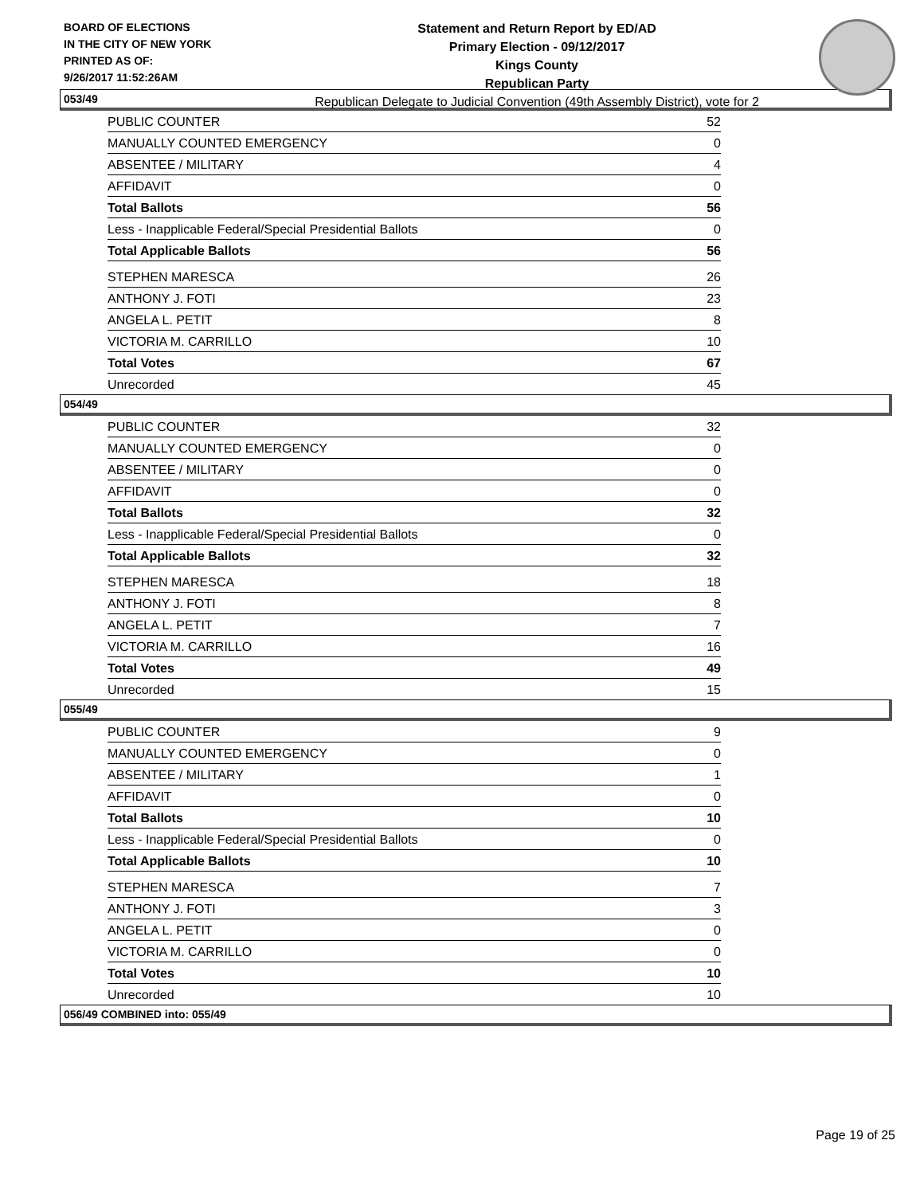BOARD OF ELECTIONS
IN THE CITY OF NEW YORK
PRINTED AS OF:
9/26/2017 11:52:26AM
Statement and Return Report by ED/AD
Primary Election - 09/12/2017
Kings County
Republican Party
Republican Delegate to Judicial Convention (49th Assembly District), vote for 2
053/49
| PUBLIC COUNTER | 52 |
| MANUALLY COUNTED EMERGENCY | 0 |
| ABSENTEE / MILITARY | 4 |
| AFFIDAVIT | 0 |
| Total Ballots | 56 |
| Less - Inapplicable Federal/Special Presidential Ballots | 0 |
| Total Applicable Ballots | 56 |
| STEPHEN MARESCA | 26 |
| ANTHONY J. FOTI | 23 |
| ANGELA L. PETIT | 8 |
| VICTORIA M. CARRILLO | 10 |
| Total Votes | 67 |
| Unrecorded | 45 |
054/49
| PUBLIC COUNTER | 32 |
| MANUALLY COUNTED EMERGENCY | 0 |
| ABSENTEE / MILITARY | 0 |
| AFFIDAVIT | 0 |
| Total Ballots | 32 |
| Less - Inapplicable Federal/Special Presidential Ballots | 0 |
| Total Applicable Ballots | 32 |
| STEPHEN MARESCA | 18 |
| ANTHONY J. FOTI | 8 |
| ANGELA L. PETIT | 7 |
| VICTORIA M. CARRILLO | 16 |
| Total Votes | 49 |
| Unrecorded | 15 |
055/49
| PUBLIC COUNTER | 9 |
| MANUALLY COUNTED EMERGENCY | 0 |
| ABSENTEE / MILITARY | 1 |
| AFFIDAVIT | 0 |
| Total Ballots | 10 |
| Less - Inapplicable Federal/Special Presidential Ballots | 0 |
| Total Applicable Ballots | 10 |
| STEPHEN MARESCA | 7 |
| ANTHONY J. FOTI | 3 |
| ANGELA L. PETIT | 0 |
| VICTORIA M. CARRILLO | 0 |
| Total Votes | 10 |
| Unrecorded | 10 |
056/49 COMBINED into: 055/49
Page 19 of 25